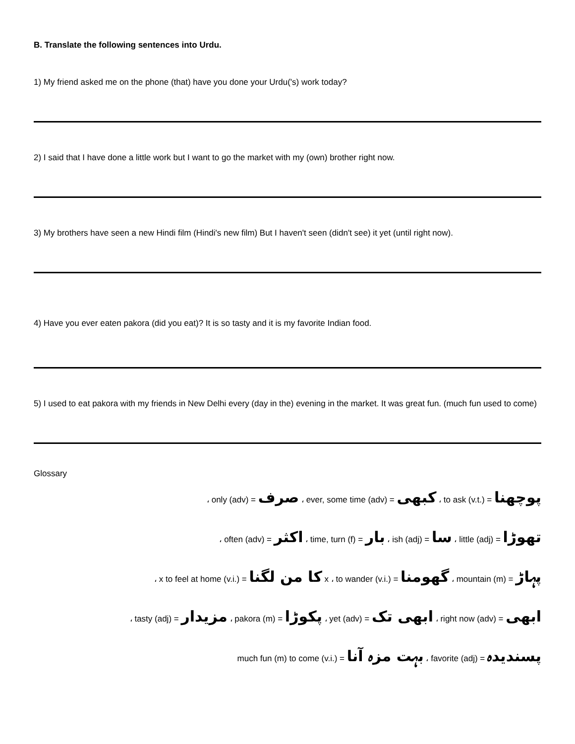B. Translate the following sentences into Urdu.
1) My friend asked me on the phone (that) have you done your Urdu('s) work today?
2) I said that I have done a little work but I want to go the market with my (own) brother right now.
3) My brothers have seen a new Hindi film (Hindi's new film) But I haven't seen (didn't see) it yet (until right now).
4) Have you ever eaten pakora (did you eat)? It is so tasty and it is my favorite Indian food.
5) I used to eat pakora with my friends in New Delhi every (day in the) evening in the market. It was great fun. (much fun used to come)
Glossary
، only (adv) = صرف ، ever, some time (adv) = کبھی ، to ask (v.t.) = پوچھنا
، often (adv) = اکثر ، time, turn (f) = بار ، ish (adj) = سا ، little (adj) = تھوڑا
، x to feel at home (v.i.) = کا من لگنا x ، to wander (v.i.) = گھومنا ، mountain (m) = پہاڑ
، tasty (adj) = مزیدار ، pakora (m) = پکوڑا ، yet (adv) = ابھی تک ، right now (adv) = ابھی
much fun (m) to come (v.i.) = بہت مزہ آنا ، favorite (adj) = پسندیدہ